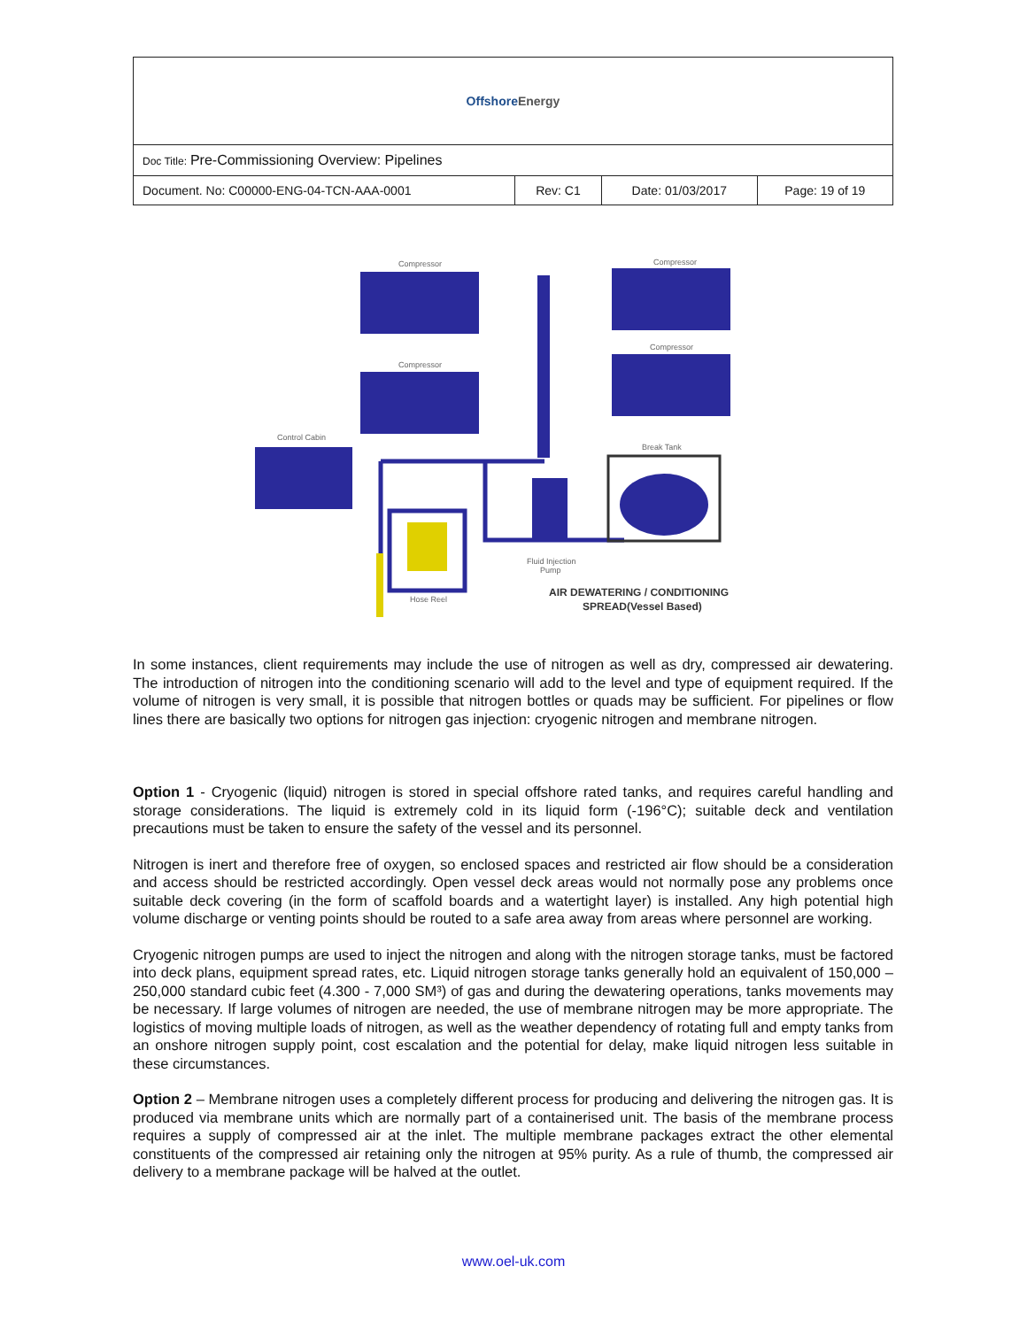| Offshore Energy | | | |
| Doc Title: Pre-Commissioning Overview: Pipelines | | | |
| Document. No: C00000-ENG-04-TCN-AAA-0001 | Rev: C1 | Date: 01/03/2017 | Page: 19 of 19 |
Compressor
Compressor
Compressor
Compressor
Control Cabin
Hose Reel
Fluid Injection
Pump
Break Tank
AIR DEWATERING / CONDITIONING
SPREAD(Vessel Based)
In some instances, client requirements may include the use of nitrogen as well as dry, compressed air dewatering. The introduction of nitrogen into the conditioning scenario will add to the level and type of equipment required. If the volume of nitrogen is very small, it is possible that nitrogen bottles or quads may be sufficient. For pipelines or flow lines there are basically two options for nitrogen gas injection: cryogenic nitrogen and membrane nitrogen.
Option 1 - Cryogenic (liquid) nitrogen is stored in special offshore rated tanks, and requires careful handling and storage considerations. The liquid is extremely cold in its liquid form (-196°C); suitable deck and ventilation precautions must be taken to ensure the safety of the vessel and its personnel.
Nitrogen is inert and therefore free of oxygen, so enclosed spaces and restricted air flow should be a consideration and access should be restricted accordingly. Open vessel deck areas would not normally pose any problems once suitable deck covering (in the form of scaffold boards and a watertight layer) is installed. Any high potential high volume discharge or venting points should be routed to a safe area away from areas where personnel are working.
Cryogenic nitrogen pumps are used to inject the nitrogen and along with the nitrogen storage tanks, must be factored into deck plans, equipment spread rates, etc. Liquid nitrogen storage tanks generally hold an equivalent of 150,000 – 250,000 standard cubic feet (4.300 - 7,000 SM³) of gas and during the dewatering operations, tanks movements may be necessary. If large volumes of nitrogen are needed, the use of membrane nitrogen may be more appropriate. The logistics of moving multiple loads of nitrogen, as well as the weather dependency of rotating full and empty tanks from an onshore nitrogen supply point, cost escalation and the potential for delay, make liquid nitrogen less suitable in these circumstances.
Option 2 – Membrane nitrogen uses a completely different process for producing and delivering the nitrogen gas. It is produced via membrane units which are normally part of a containerised unit. The basis of the membrane process requires a supply of compressed air at the inlet. The multiple membrane packages extract the other elemental constituents of the compressed air retaining only the nitrogen at 95% purity. As a rule of thumb, the compressed air delivery to a membrane package will be halved at the outlet.
www.oel-uk.com